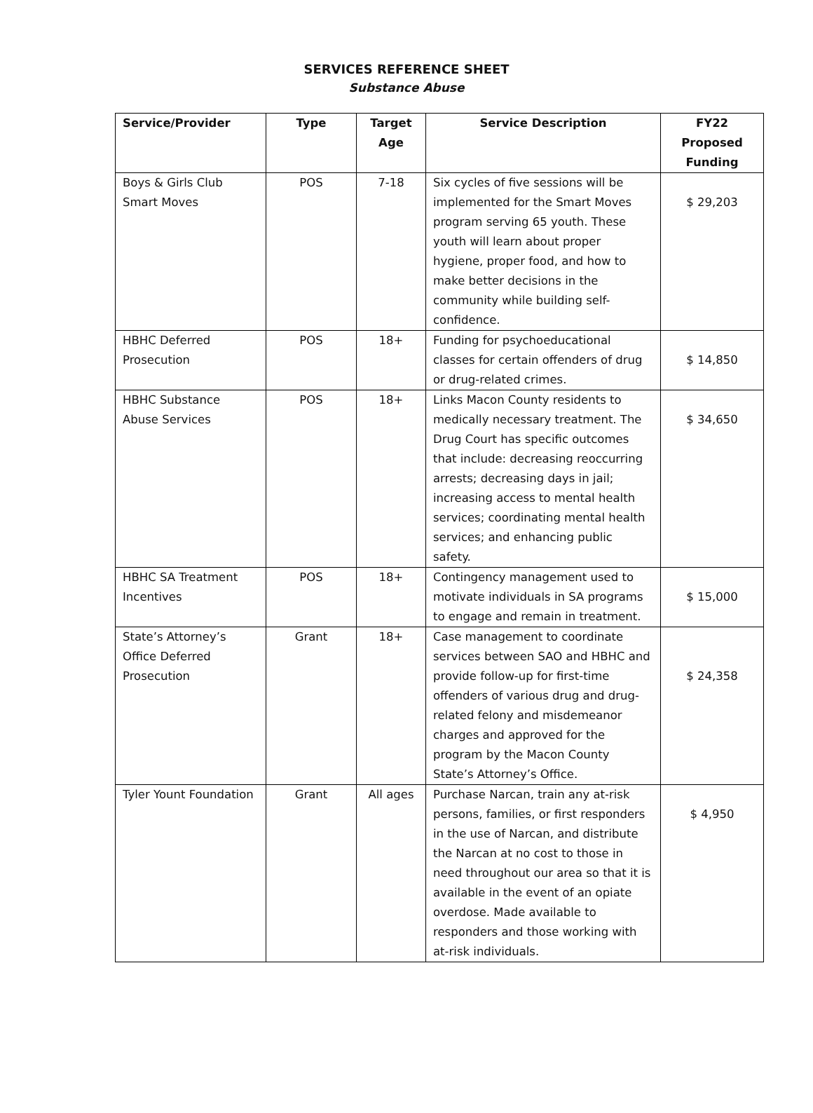SERVICES REFERENCE SHEET
Substance Abuse
| Service/Provider | Type | Target Age | Service Description | FY22 Proposed Funding |
| --- | --- | --- | --- | --- |
| Boys & Girls Club Smart Moves | POS | 7-18 | Six cycles of five sessions will be implemented for the Smart Moves program serving 65 youth. These youth will learn about proper hygiene, proper food, and how to make better decisions in the community while building self-confidence. | $ 29,203 |
| HBHC Deferred Prosecution | POS | 18+ | Funding for psychoeducational classes for certain offenders of drug or drug-related crimes. | $ 14,850 |
| HBHC Substance Abuse Services | POS | 18+ | Links Macon County residents to medically necessary treatment. The Drug Court has specific outcomes that include: decreasing reoccurring arrests; decreasing days in jail; increasing access to mental health services; coordinating mental health services; and enhancing public safety. | $ 34,650 |
| HBHC SA Treatment Incentives | POS | 18+ | Contingency management used to motivate individuals in SA programs to engage and remain in treatment. | $ 15,000 |
| State’s Attorney’s Office Deferred Prosecution | Grant | 18+ | Case management to coordinate services between SAO and HBHC and provide follow-up for first-time offenders of various drug and drug-related felony and misdemeanor charges and approved for the program by the Macon County State’s Attorney’s Office. | $ 24,358 |
| Tyler Yount Foundation | Grant | All ages | Purchase Narcan, train any at-risk persons, families, or first responders in the use of Narcan, and distribute the Narcan at no cost to those in need throughout our area so that it is available in the event of an opiate overdose. Made available to responders and those working with at-risk individuals. | $ 4,950 |